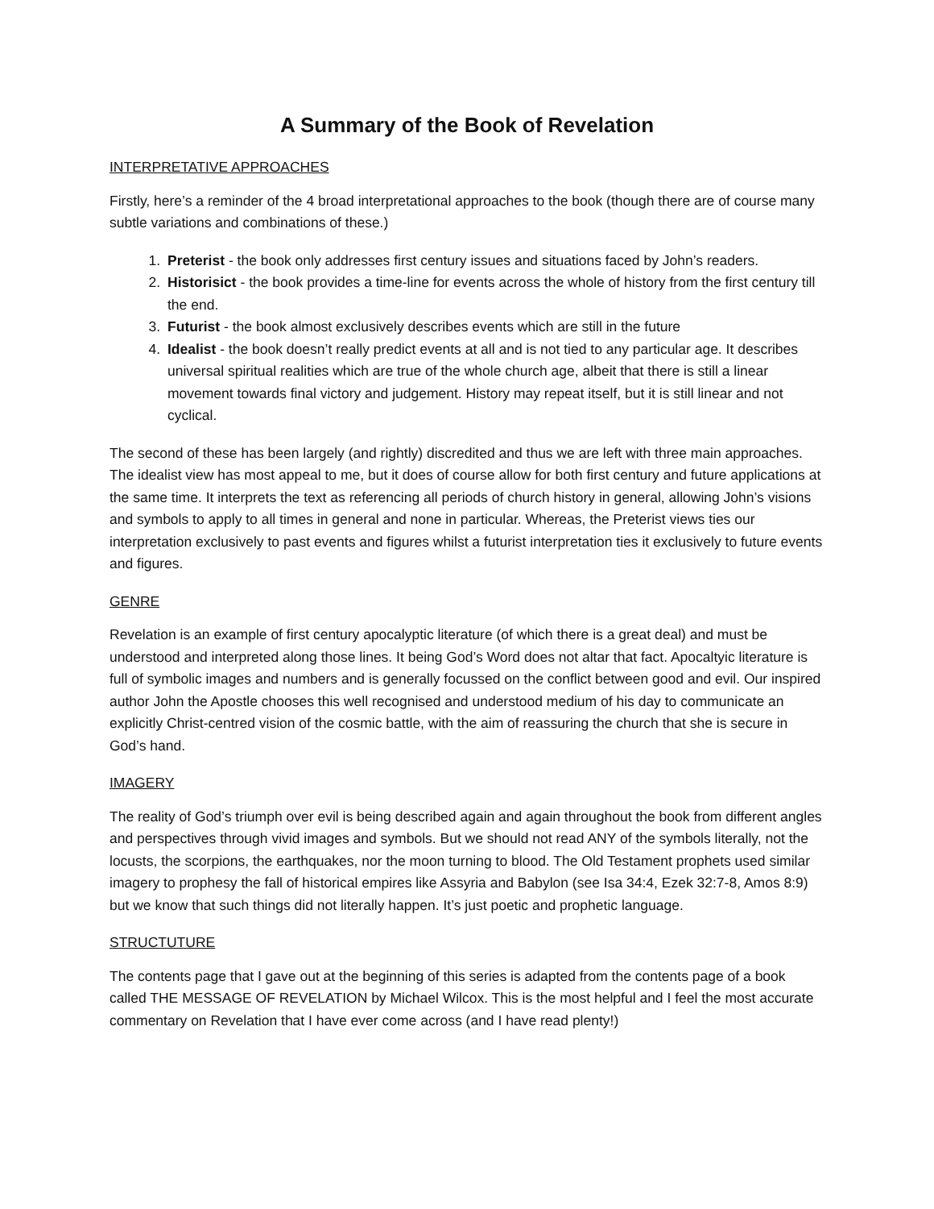A Summary of the Book of Revelation
INTERPRETATIVE APPROACHES
Firstly, here’s a reminder of the 4 broad interpretational approaches to the book (though there are of course many subtle variations and combinations of these.)
1. Preterist - the book only addresses first century issues and situations faced by John’s readers.
2. Historisict - the book provides a time-line for events across the whole of history from the first century till the end.
3. Futurist - the book almost exclusively describes events which are still in the future
4. Idealist - the book doesn’t really predict events at all and is not tied to any particular age. It describes universal spiritual realities which are true of the whole church age, albeit that there is still a linear movement towards final victory and judgement. History may repeat itself, but it is still linear and not cyclical.
The second of these has been largely (and rightly) discredited and thus we are left with three main approaches. The idealist view has most appeal to me, but it does of course allow for both first century and future applications at the same time. It interprets the text as referencing all periods of church history in general, allowing John’s visions and symbols to apply to all times in general and none in particular. Whereas, the Preterist views ties our interpretation exclusively to past events and figures whilst a futurist interpretation ties it exclusively to future events and figures.
GENRE
Revelation is an example of first century apocalyptic literature (of which there is a great deal) and must be understood and interpreted along those lines. It being God’s Word does not altar that fact. Apocaltyic literature is full of symbolic images and numbers and is generally focussed on the conflict between good and evil. Our inspired author John the Apostle chooses this well recognised and understood medium of his day to communicate an explicitly Christ-centred vision of the cosmic battle, with the aim of reassuring the church that she is secure in God’s hand.
IMAGERY
The reality of God’s triumph over evil is being described again and again throughout the book from different angles and perspectives through vivid images and symbols. But we should not read ANY of the symbols literally, not the locusts, the scorpions, the earthquakes, nor the moon turning to blood. The Old Testament prophets used similar imagery to prophesy the fall of historical empires like Assyria and Babylon (see Isa 34:4, Ezek 32:7-8, Amos 8:9) but we know that such things did not literally happen. It’s just poetic and prophetic language.
STRUCTUTURE
The contents page that I gave out at the beginning of this series is adapted from the contents page of a book called THE MESSAGE OF REVELATION by Michael Wilcox. This is the most helpful and I feel the most accurate commentary on Revelation that I have ever come across (and I have read plenty!)